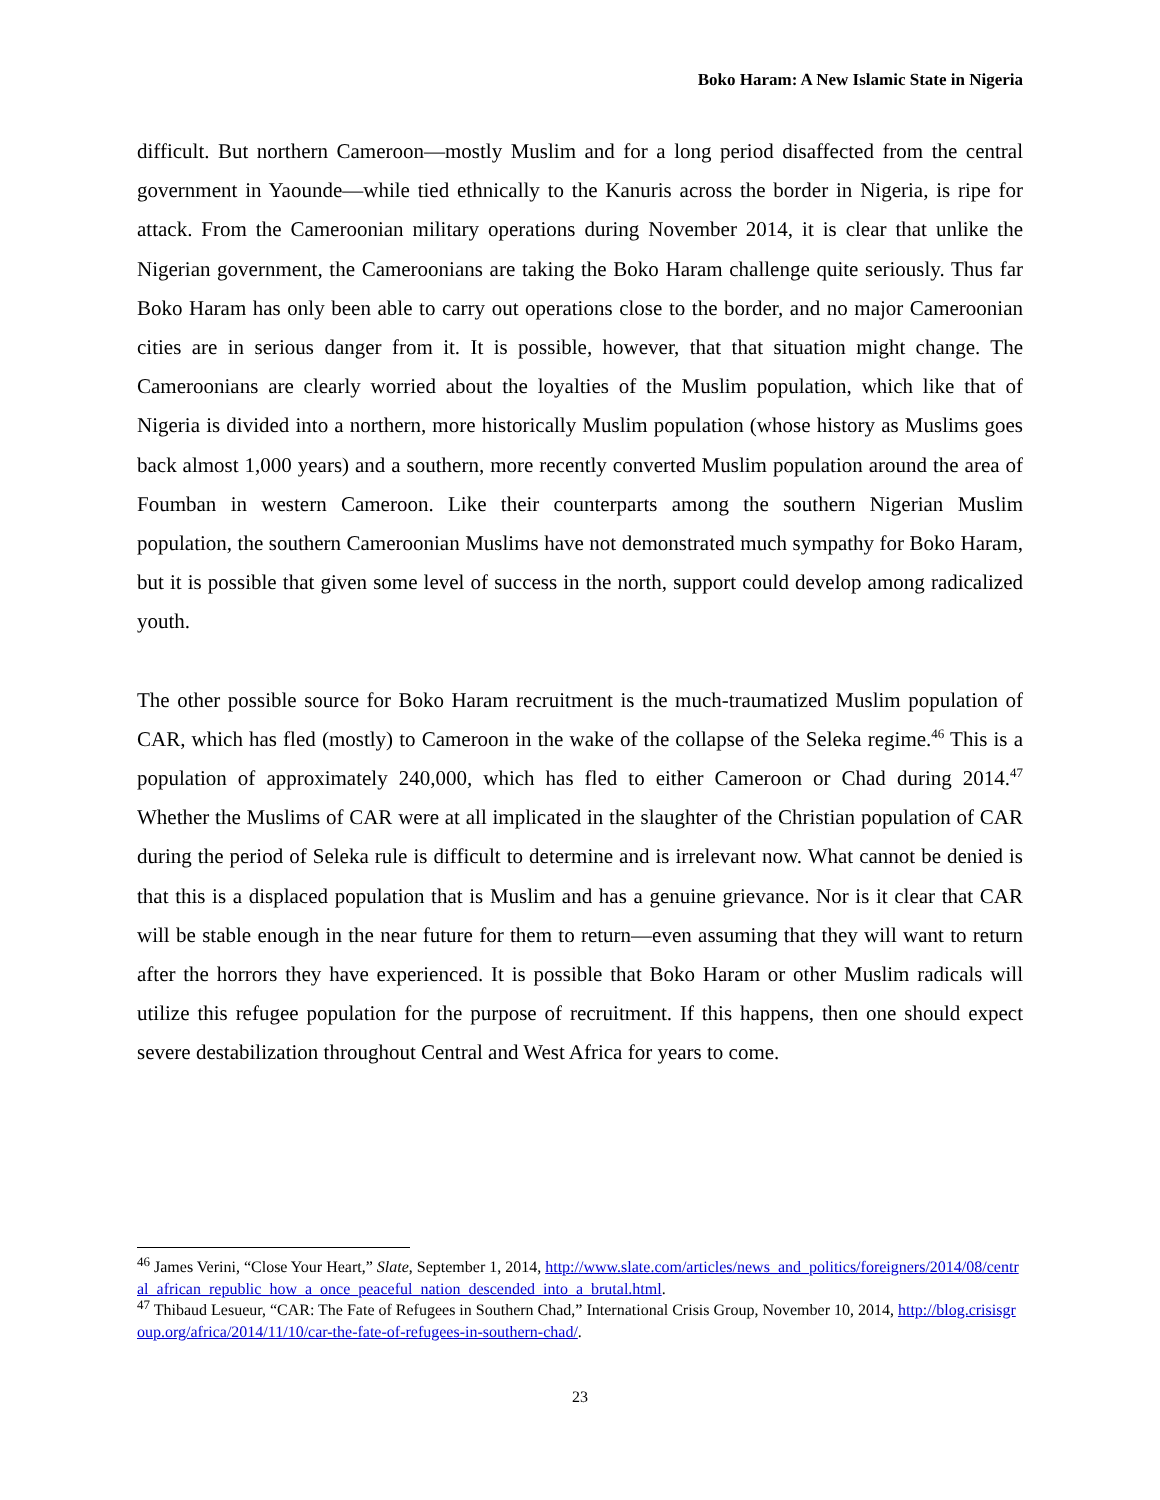Boko Haram: A New Islamic State in Nigeria
difficult. But northern Cameroon—mostly Muslim and for a long period disaffected from the central government in Yaounde—while tied ethnically to the Kanuris across the border in Nigeria, is ripe for attack. From the Cameroonian military operations during November 2014, it is clear that unlike the Nigerian government, the Cameroonians are taking the Boko Haram challenge quite seriously. Thus far Boko Haram has only been able to carry out operations close to the border, and no major Cameroonian cities are in serious danger from it. It is possible, however, that that situation might change. The Cameroonians are clearly worried about the loyalties of the Muslim population, which like that of Nigeria is divided into a northern, more historically Muslim population (whose history as Muslims goes back almost 1,000 years) and a southern, more recently converted Muslim population around the area of Foumban in western Cameroon. Like their counterparts among the southern Nigerian Muslim population, the southern Cameroonian Muslims have not demonstrated much sympathy for Boko Haram, but it is possible that given some level of success in the north, support could develop among radicalized youth.
The other possible source for Boko Haram recruitment is the much-traumatized Muslim population of CAR, which has fled (mostly) to Cameroon in the wake of the collapse of the Seleka regime.<sup>46</sup> This is a population of approximately 240,000, which has fled to either Cameroon or Chad during 2014.<sup>47</sup> Whether the Muslims of CAR were at all implicated in the slaughter of the Christian population of CAR during the period of Seleka rule is difficult to determine and is irrelevant now. What cannot be denied is that this is a displaced population that is Muslim and has a genuine grievance. Nor is it clear that CAR will be stable enough in the near future for them to return—even assuming that they will want to return after the horrors they have experienced. It is possible that Boko Haram or other Muslim radicals will utilize this refugee population for the purpose of recruitment. If this happens, then one should expect severe destabilization throughout Central and West Africa for years to come.
<sup>46</sup> James Verini, “Close Your Heart,” Slate, September 1, 2014, http://www.slate.com/articles/news_and_politics/foreigners/2014/08/central_african_republic_how_a_once_peaceful_nation_descended_into_a_brutal.html.
<sup>47</sup> Thibaud Lesueur, “CAR: The Fate of Refugees in Southern Chad,” International Crisis Group, November 10, 2014, http://blog.crisisgroup.org/africa/2014/11/10/car-the-fate-of-refugees-in-southern-chad/.
23